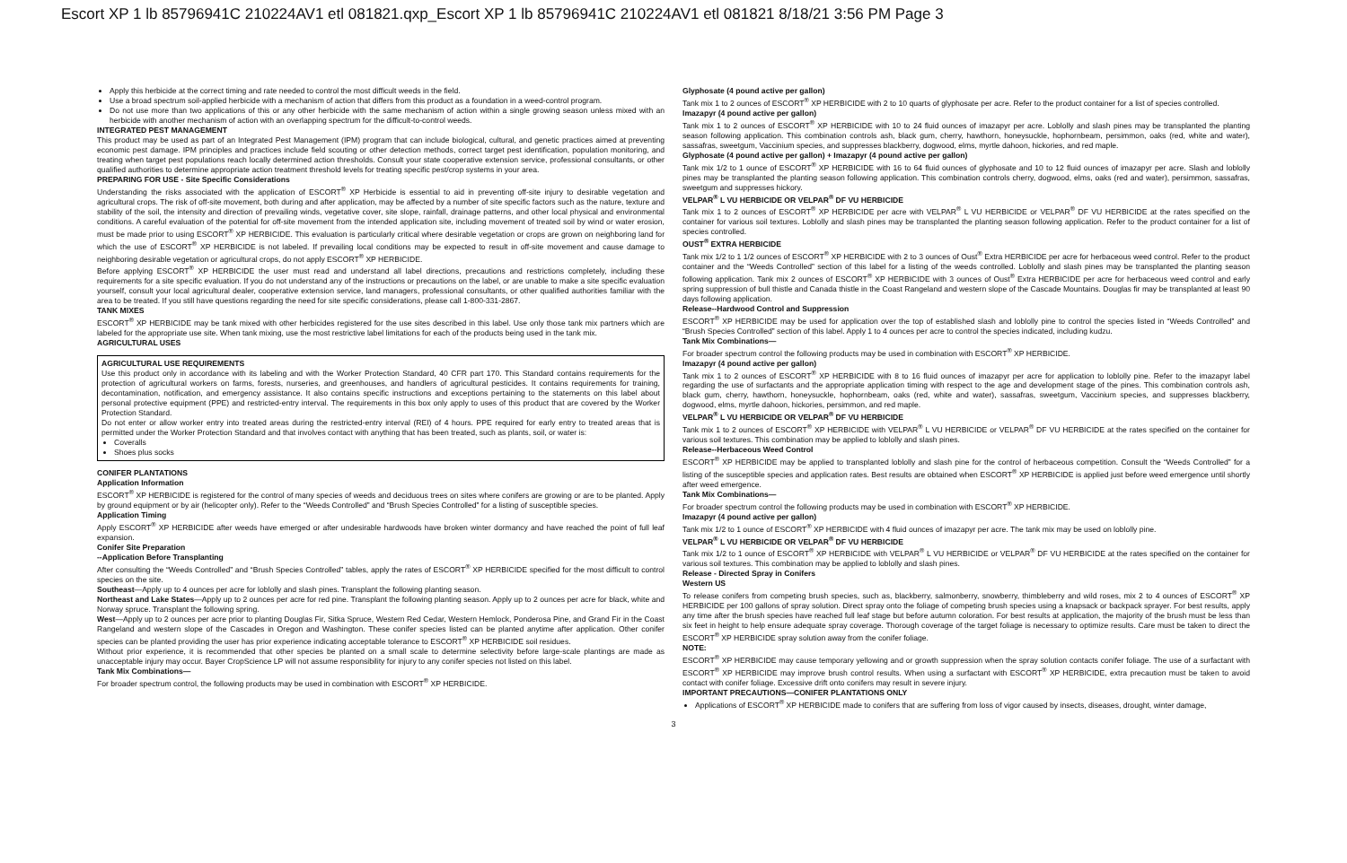Escort XP 1 lb 85796941C 210224AV1 etl 081821.qxp_Escort XP 1 lb 85796941C 210224AV1 etl 081821 8/18/21 3:56 PM Page 3
Apply this herbicide at the correct timing and rate needed to control the most difficult weeds in the field.
Use a broad spectrum soil-applied herbicide with a mechanism of action that differs from this product as a foundation in a weed-control program.
Do not use more than two applications of this or any other herbicide with the same mechanism of action within a single growing season unless mixed with an herbicide with another mechanism of action with an overlapping spectrum for the difficult-to-control weeds.
INTEGRATED PEST MANAGEMENT
This product may be used as part of an Integrated Pest Management (IPM) program that can include biological, cultural, and genetic practices aimed at preventing economic pest damage. IPM principles and practices include field scouting or other detection methods, correct target pest identification, population monitoring, and treating when target pest populations reach locally determined action thresholds. Consult your state cooperative extension service, professional consultants, or other qualified authorities to determine appropriate action treatment threshold levels for treating specific pest/crop systems in your area.
PREPARING FOR USE - Site Specific Considerations
Understanding the risks associated with the application of ESCORT<sup>®</sup> XP Herbicide is essential to aid in preventing off-site injury to desirable vegetation and agricultural crops. The risk of off-site movement, both during and after application, may be affected by a number of site specific factors such as the nature, texture and stability of the soil, the intensity and direction of prevailing winds, vegetative cover, site slope, rainfall, drainage patterns, and other local physical and environmental conditions. A careful evaluation of the potential for off-site movement from the intended application site, including movement of treated soil by wind or water erosion, must be made prior to using ESCORT<sup>®</sup> XP HERBICIDE. This evaluation is particularly critical where desirable vegetation or crops are grown on neighboring land for which the use of ESCORT<sup>®</sup> XP HERBICIDE is not labeled. If prevailing local conditions may be expected to result in off-site movement and cause damage to neighboring desirable vegetation or agricultural crops, do not apply ESCORT<sup>®</sup> XP HERBICIDE.
Before applying ESCORT<sup>®</sup> XP HERBICIDE the user must read and understand all label directions, precautions and restrictions completely, including these requirements for a site specific evaluation. If you do not understand any of the instructions or precautions on the label, or are unable to make a site specific evaluation yourself, consult your local agricultural dealer, cooperative extension service, land managers, professional consultants, or other qualified authorities familiar with the area to be treated. If you still have questions regarding the need for site specific considerations, please call 1-800-331-2867.
TANK MIXES
ESCORT<sup>®</sup> XP HERBICIDE may be tank mixed with other herbicides registered for the use sites described in this label. Use only those tank mix partners which are labeled for the appropriate use site. When tank mixing, use the most restrictive label limitations for each of the products being used in the tank mix.
AGRICULTURAL USES
AGRICULTURAL USE REQUIREMENTS
Use this product only in accordance with its labeling and with the Worker Protection Standard, 40 CFR part 170. This Standard contains requirements for the protection of agricultural workers on farms, forests, nurseries, and greenhouses, and handlers of agricultural pesticides. It contains requirements for training, decontamination, notification, and emergency assistance. It also contains specific instructions and exceptions pertaining to the statements on this label about personal protective equipment (PPE) and restricted-entry interval. The requirements in this box only apply to uses of this product that are covered by the Worker Protection Standard.
Do not enter or allow worker entry into treated areas during the restricted-entry interval (REI) of 4 hours. PPE required for early entry to treated areas that is permitted under the Worker Protection Standard and that involves contact with anything that has been treated, such as plants, soil, or water is:
Coveralls
Shoes plus socks
CONIFER PLANTATIONS
Application Information
ESCORT<sup>®</sup> XP HERBICIDE is registered for the control of many species of weeds and deciduous trees on sites where conifers are growing or are to be planted. Apply by ground equipment or by air (helicopter only). Refer to the “Weeds Controlled” and “Brush Species Controlled” for a listing of susceptible species.
Application Timing
Apply ESCORT<sup>®</sup> XP HERBICIDE after weeds have emerged or after undesirable hardwoods have broken winter dormancy and have reached the point of full leaf expansion.
Conifer Site Preparation
--Application Before Transplanting
After consulting the “Weeds Controlled” and “Brush Species Controlled” tables, apply the rates of ESCORT<sup>®</sup> XP HERBICIDE specified for the most difficult to control species on the site.
Southeast—Apply up to 4 ounces per acre for loblolly and slash pines. Transplant the following planting season.
Northeast and Lake States—Apply up to 2 ounces per acre for red pine. Transplant the following planting season. Apply up to 2 ounces per acre for black, white and Norway spruce. Transplant the following spring.
West—Apply up to 2 ounces per acre prior to planting Douglas Fir, Sitka Spruce, Western Red Cedar, Western Hemlock, Ponderosa Pine, and Grand Fir in the Coast Rangeland and western slope of the Cascades in Oregon and Washington. These conifer species listed can be planted anytime after application. Other conifer species can be planted providing the user has prior experience indicating acceptable tolerance to ESCORT<sup>®</sup> XP HERBICIDE soil residues.
Without prior experience, it is recommended that other species be planted on a small scale to determine selectivity before large-scale plantings are made as unacceptable injury may occur. Bayer CropScience LP will not assume responsibility for injury to any conifer species not listed on this label.
Tank Mix Combinations—
For broader spectrum control, the following products may be used in combination with ESCORT<sup>®</sup> XP HERBICIDE.
Glyphosate (4 pound active per gallon)
Tank mix 1 to 2 ounces of ESCORT<sup>®</sup> XP HERBICIDE with 2 to 10 quarts of glyphosate per acre. Refer to the product container for a list of species controlled.
Imazapyr (4 pound active per gallon)
Tank mix 1 to 2 ounces of ESCORT<sup>®</sup> XP HERBICIDE with 10 to 24 fluid ounces of imazapyr per acre. Loblolly and slash pines may be transplanted the planting season following application. This combination controls ash, black gum, cherry, hawthorn, honeysuckle, hophornbeam, persimmon, oaks (red, white and water), sassafras, sweetgum, Vaccinium species, and suppresses blackberry, dogwood, elms, myrtle dahoon, hickories, and red maple.
Glyphosate (4 pound active per gallon) + Imazapyr (4 pound active per gallon)
Tank mix 1/2 to 1 ounce of ESCORT<sup>®</sup> XP HERBICIDE with 16 to 64 fluid ounces of glyphosate and 10 to 12 fluid ounces of imazapyr per acre. Slash and loblolly pines may be transplanted the planting season following application. This combination controls cherry, dogwood, elms, oaks (red and water), persimmon, sassafras, sweetgum and suppresses hickory.
VELPAR<sup>®</sup> L VU HERBICIDE OR VELPAR<sup>®</sup> DF VU HERBICIDE
Tank mix 1 to 2 ounces of ESCORT<sup>®</sup> XP HERBICIDE per acre with VELPAR<sup>®</sup> L VU HERBICIDE or VELPAR<sup>®</sup> DF VU HERBICIDE at the rates specified on the container for various soil textures. Loblolly and slash pines may be transplanted the planting season following application. Refer to the product container for a list of species controlled.
OUST<sup>®</sup> EXTRA HERBICIDE
Tank mix 1/2 to 1 1/2 ounces of ESCORT<sup>®</sup> XP HERBICIDE with 2 to 3 ounces of Oust<sup>®</sup> Extra HERBICIDE per acre for herbaceous weed control. Refer to the product container and the “Weeds Controlled” section of this label for a listing of the weeds controlled. Loblolly and slash pines may be transplanted the planting season following application. Tank mix 2 ounces of ESCORT<sup>®</sup> XP HERBICIDE with 3 ounces of Oust<sup>®</sup> Extra HERBICIDE per acre for herbaceous weed control and early spring suppression of bull thistle and Canada thistle in the Coast Rangeland and western slope of the Cascade Mountains. Douglas fir may be transplanted at least 90 days following application.
Release--Hardwood Control and Suppression
ESCORT<sup>®</sup> XP HERBICIDE may be used for application over the top of established slash and loblolly pine to control the species listed in “Weeds Controlled” and “Brush Species Controlled” section of this label. Apply 1 to 4 ounces per acre to control the species indicated, including kudzu.
Tank Mix Combinations—
For broader spectrum control the following products may be used in combination with ESCORT<sup>®</sup> XP HERBICIDE.
Imazapyr (4 pound active per gallon)
Tank mix 1 to 2 ounces of ESCORT<sup>®</sup> XP HERBICIDE with 8 to 16 fluid ounces of imazapyr per acre for application to loblolly pine. Refer to the imazapyr label regarding the use of surfactants and the appropriate application timing with respect to the age and development stage of the pines. This combination controls ash, black gum, cherry, hawthorn, honeysuckle, hophornbeam, oaks (red, white and water), sassafras, sweetgum, Vaccinium species, and suppresses blackberry, dogwood, elms, myrtle dahoon, hickories, persimmon, and red maple.
VELPAR<sup>®</sup> L VU HERBICIDE OR VELPAR<sup>®</sup> DF VU HERBICIDE
Tank mix 1 to 2 ounces of ESCORT<sup>®</sup> XP HERBICIDE with VELPAR<sup>®</sup> L VU HERBICIDE or VELPAR<sup>®</sup> DF VU HERBICIDE at the rates specified on the container for various soil textures. This combination may be applied to loblolly and slash pines.
Release--Herbaceous Weed Control
ESCORT<sup>®</sup> XP HERBICIDE may be applied to transplanted loblolly and slash pine for the control of herbaceous competition. Consult the “Weeds Controlled” for a listing of the susceptible species and application rates. Best results are obtained when ESCORT<sup>®</sup> XP HERBICIDE is applied just before weed emergence until shortly after weed emergence.
Tank Mix Combinations—
For broader spectrum control the following products may be used in combination with ESCORT<sup>®</sup> XP HERBICIDE.
Imazapyr (4 pound active per gallon)
Tank mix 1/2 to 1 ounce of ESCORT<sup>®</sup> XP HERBICIDE with 4 fluid ounces of imazapyr per acre. The tank mix may be used on loblolly pine.
VELPAR<sup>®</sup> L VU HERBICIDE OR VELPAR<sup>®</sup> DF VU HERBICIDE
Tank mix 1/2 to 1 ounce of ESCORT<sup>®</sup> XP HERBICIDE with VELPAR<sup>®</sup> L VU HERBICIDE or VELPAR<sup>®</sup> DF VU HERBICIDE at the rates specified on the container for various soil textures. This combination may be applied to loblolly and slash pines.
Release - Directed Spray in Conifers
Western US
To release conifers from competing brush species, such as, blackberry, salmonberry, snowberry, thimbleberry and wild roses, mix 2 to 4 ounces of ESCORT<sup>®</sup> XP HERBICIDE per 100 gallons of spray solution. Direct spray onto the foliage of competing brush species using a knapsack or backpack sprayer. For best results, apply any time after the brush species have reached full leaf stage but before autumn coloration. For best results at application, the majority of the brush must be less than six feet in height to help ensure adequate spray coverage. Thorough coverage of the target foliage is necessary to optimize results. Care must be taken to direct the ESCORT<sup>®</sup> XP HERBICIDE spray solution away from the conifer foliage.
NOTE:
ESCORT<sup>®</sup> XP HERBICIDE may cause temporary yellowing and or growth suppression when the spray solution contacts conifer foliage. The use of a surfactant with ESCORT<sup>®</sup> XP HERBICIDE may improve brush control results. When using a surfactant with ESCORT<sup>®</sup> XP HERBICIDE, extra precaution must be taken to avoid contact with conifer foliage. Excessive drift onto conifers may result in severe injury.
IMPORTANT PRECAUTIONS—CONIFER PLANTATIONS ONLY
Applications of ESCORT<sup>®</sup> XP HERBICIDE made to conifers that are suffering from loss of vigor caused by insects, diseases, drought, winter damage,
3